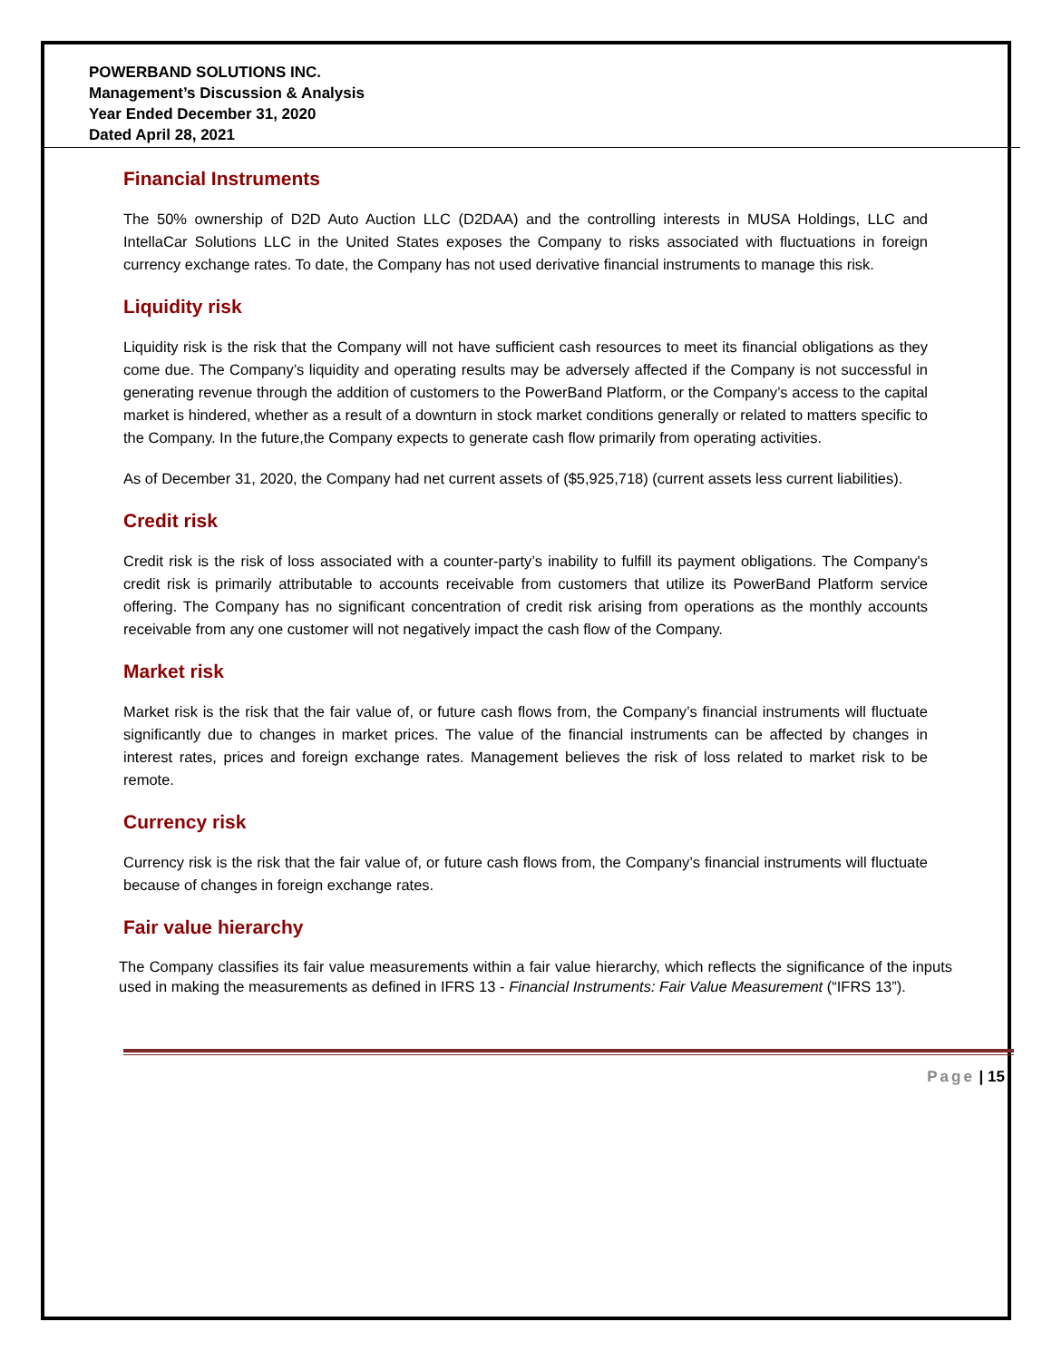POWERBAND SOLUTIONS INC.
Management’s Discussion & Analysis
Year Ended December 31, 2020
Dated April 28, 2021
Financial Instruments
The 50% ownership of D2D Auto Auction LLC (D2DAA) and the controlling interests in MUSA Holdings, LLC and IntellaCar Solutions LLC in the United States exposes the Company to risks associated with fluctuations in foreign currency exchange rates. To date, the Company has not used derivative financial instruments to manage this risk.
Liquidity risk
Liquidity risk is the risk that the Company will not have sufficient cash resources to meet its financial obligations as they come due. The Company’s liquidity and operating results may be adversely affected if the Company is not successful in generating revenue through the addition of customers to the PowerBand Platform, or the Company’s access to the capital market is hindered, whether as a result of a downturn in stock market conditions generally or related to matters specific to the Company. In the future,the Company expects to generate cash flow primarily from operating activities.
As of December 31, 2020, the Company had net current assets of ($5,925,718) (current assets less current liabilities).
Credit risk
Credit risk is the risk of loss associated with a counter-party’s inability to fulfill its payment obligations. The Company's credit risk is primarily attributable to accounts receivable from customers that utilize its PowerBand Platform service offering. The Company has no significant concentration of credit risk arising from operations as the monthly accounts receivable from any one customer will not negatively impact the cash flow of the Company.
Market risk
Market risk is the risk that the fair value of, or future cash flows from, the Company’s financial instruments will fluctuate significantly due to changes in market prices. The value of the financial instruments can be affected by changes in interest rates, prices and foreign exchange rates. Management believes the risk of loss related to market risk to be remote.
Currency risk
Currency risk is the risk that the fair value of, or future cash flows from, the Company’s financial instruments will fluctuate because of changes in foreign exchange rates.
Fair value hierarchy
The Company classifies its fair value measurements within a fair value hierarchy, which reflects the significance of the inputs used in making the measurements as defined in IFRS 13 - Financial Instruments: Fair Value Measurement (“IFRS 13”).
Page | 15